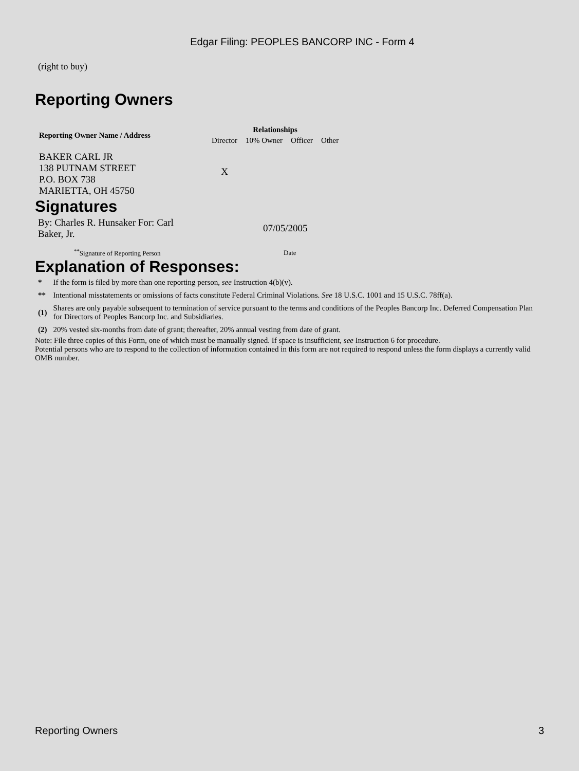Edgar Filing: PEOPLES BANCORP INC - Form 4
(right to buy)
Reporting Owners
| Reporting Owner Name / Address | Relationships | | | |
| --- | --- | --- | --- | --- |
| | Director | 10% Owner | Officer | Other |
| BAKER CARL JR 138 PUTNAM STREET P.O. BOX 738 MARIETTA, OH 45750 | X | | | |
Signatures
| By: Charles R. Hunsaker For: Carl Baker, Jr. | 07/05/2005 |
| <sup>**</sup> Signature of Reporting Person | Date |
Explanation of Responses:
| * | If the form is filed by more than one reporting person, see Instruction 4(b)(v). |
| ** | Intentional misstatements or omissions of facts constitute Federal Criminal Violations. See 18 U.S.C. 1001 and 15 U.S.C. 78ff(a). |
| (1) | Shares are only payable subsequent to termination of service pursuant to the terms and conditions of the Peoples Bancorp Inc. Deferred Compensation Plan for Directors of Peoples Bancorp Inc. and Subsidiaries. |
| (2) | 20% vested six-months from date of grant; thereafter, 20% annual vesting from date of grant. |
Note: File three copies of this Form, one of which must be manually signed. If space is insufficient, see Instruction 6 for procedure.
Potential persons who are to respond to the collection of information contained in this form are not required to respond unless the form displays a currently valid OMB number.
Reporting Owners 3